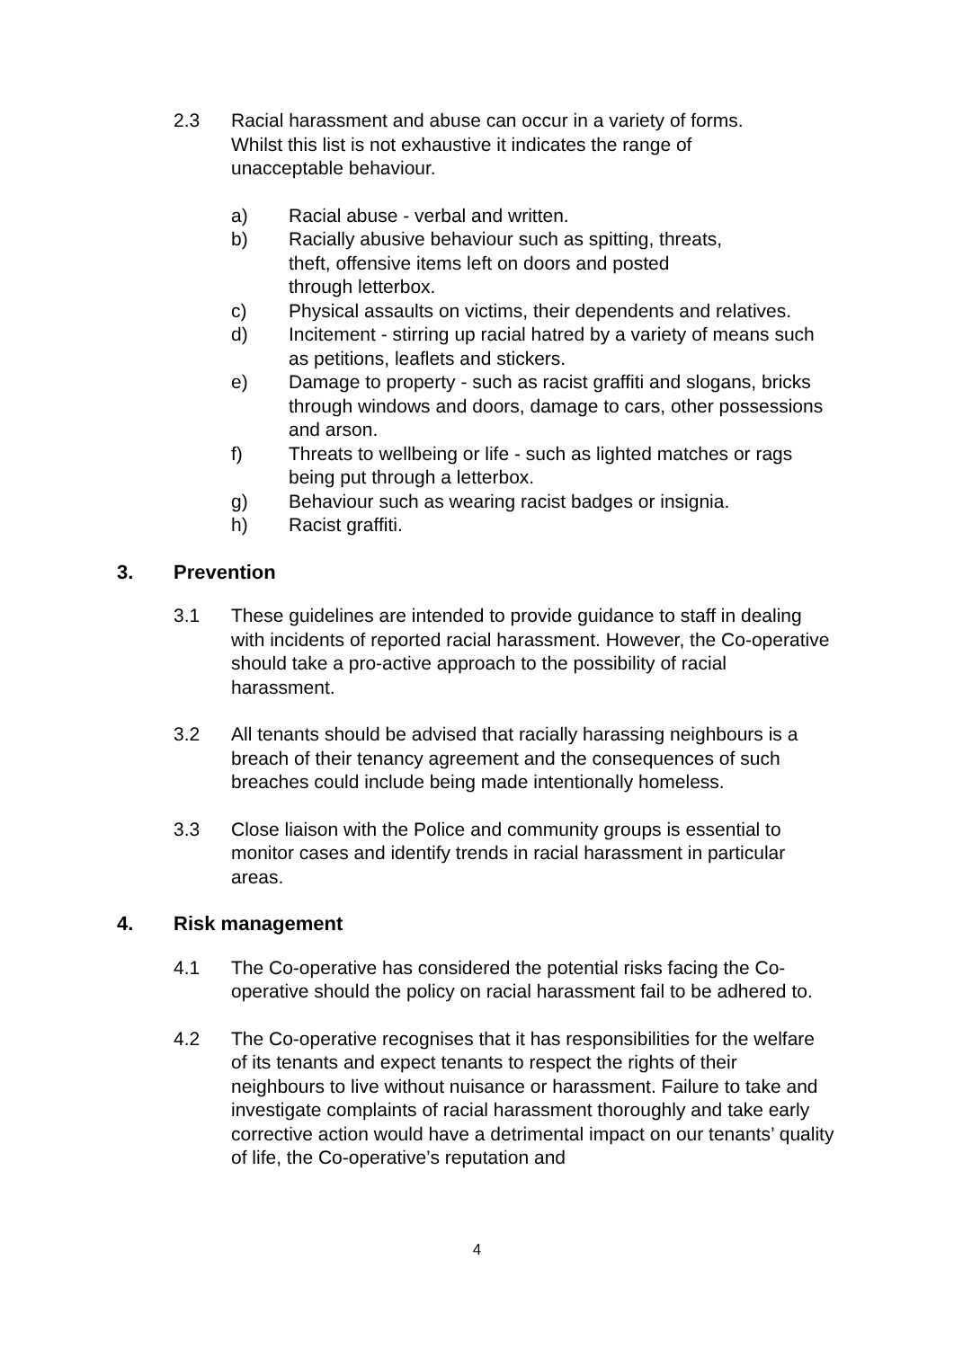2.3 Racial harassment and abuse can occur in a variety of forms.
Whilst this list is not exhaustive it indicates the range of
unacceptable behaviour.
a) Racial abuse - verbal and written.
b) Racially abusive behaviour such as spitting, threats,
theft, offensive items left on doors and posted
through letterbox.
c) Physical assaults on victims, their dependents and relatives.
d) Incitement - stirring up racial hatred by a variety of means such as petitions, leaflets and stickers.
e) Damage to property - such as racist graffiti and slogans, bricks through windows and doors, damage to cars, other possessions and arson.
f) Threats to wellbeing or life - such as lighted matches or rags being put through a letterbox.
g) Behaviour such as wearing racist badges or insignia.
h) Racist graffiti.
3. Prevention
3.1 These guidelines are intended to provide guidance to staff in dealing with incidents of reported racial harassment. However, the Co-operative should take a pro-active approach to the possibility of racial harassment.
3.2 All tenants should be advised that racially harassing neighbours is a breach of their tenancy agreement and the consequences of such breaches could include being made intentionally homeless.
3.3 Close liaison with the Police and community groups is essential to monitor cases and identify trends in racial harassment in particular areas.
4. Risk management
4.1 The Co-operative has considered the potential risks facing the Co-operative should the policy on racial harassment fail to be adhered to.
4.2 The Co-operative recognises that it has responsibilities for the welfare of its tenants and expect tenants to respect the rights of their neighbours to live without nuisance or harassment. Failure to take and investigate complaints of racial harassment thoroughly and take early corrective action would have a detrimental impact on our tenants’ quality of life, the Co-operative’s reputation and
4